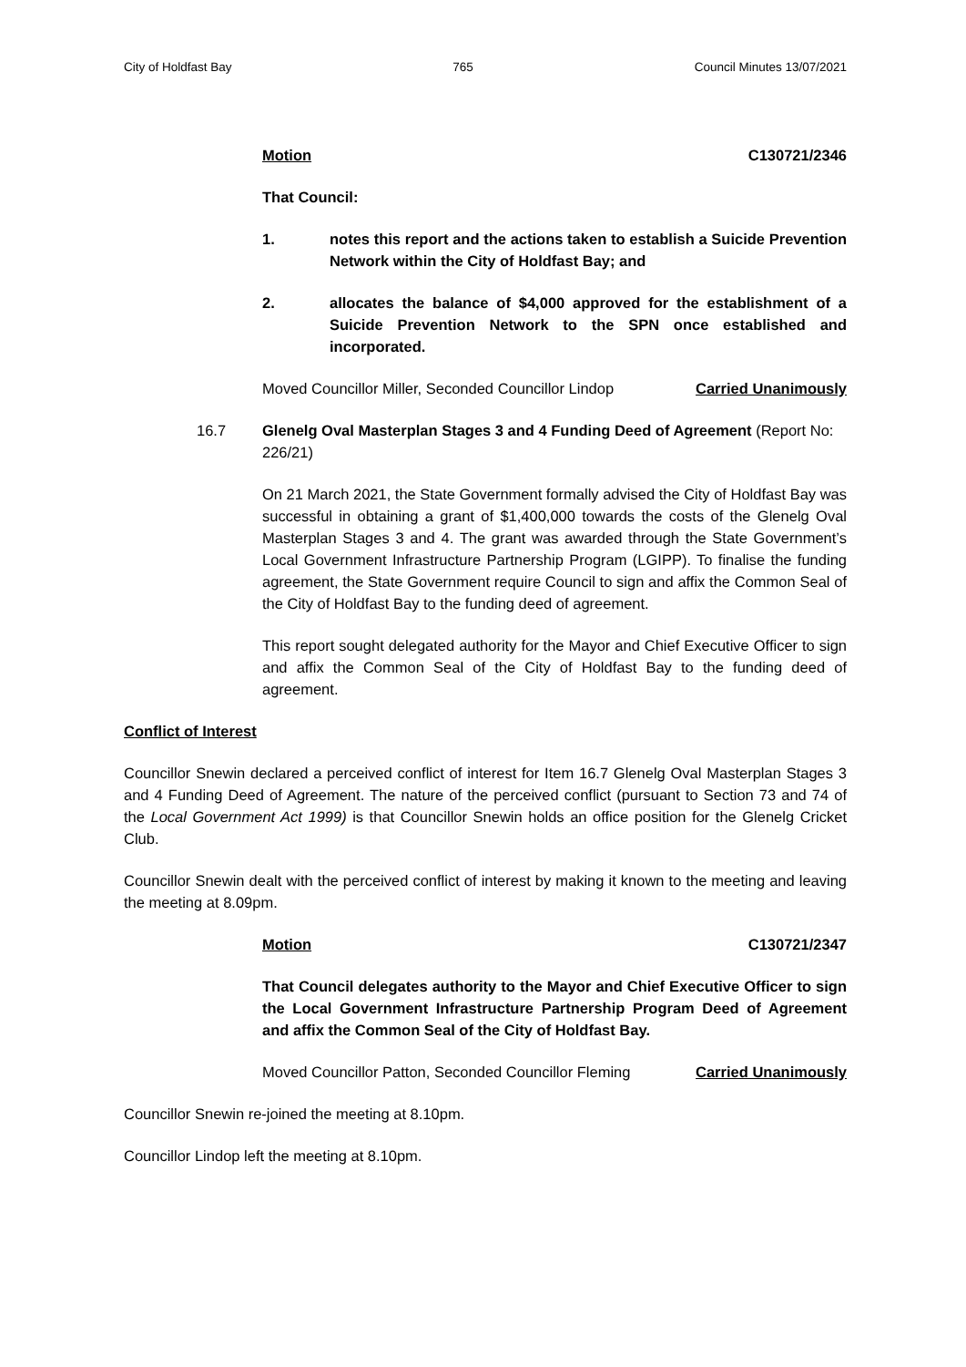City of Holdfast Bay 765 Council Minutes 13/07/2021
Motion C130721/2346
That Council:
1. notes this report and the actions taken to establish a Suicide Prevention Network within the City of Holdfast Bay; and
2. allocates the balance of $4,000 approved for the establishment of a Suicide Prevention Network to the SPN once established and incorporated.
Moved Councillor Miller, Seconded Councillor Lindop Carried Unanimously
16.7 Glenelg Oval Masterplan Stages 3 and 4 Funding Deed of Agreement (Report No: 226/21)
On 21 March 2021, the State Government formally advised the City of Holdfast Bay was successful in obtaining a grant of $1,400,000 towards the costs of the Glenelg Oval Masterplan Stages 3 and 4. The grant was awarded through the State Government’s Local Government Infrastructure Partnership Program (LGIPP). To finalise the funding agreement, the State Government require Council to sign and affix the Common Seal of the City of Holdfast Bay to the funding deed of agreement.
This report sought delegated authority for the Mayor and Chief Executive Officer to sign and affix the Common Seal of the City of Holdfast Bay to the funding deed of agreement.
Conflict of Interest
Councillor Snewin declared a perceived conflict of interest for Item 16.7 Glenelg Oval Masterplan Stages 3 and 4 Funding Deed of Agreement. The nature of the perceived conflict (pursuant to Section 73 and 74 of the Local Government Act 1999) is that Councillor Snewin holds an office position for the Glenelg Cricket Club.
Councillor Snewin dealt with the perceived conflict of interest by making it known to the meeting and leaving the meeting at 8.09pm.
Motion C130721/2347
That Council delegates authority to the Mayor and Chief Executive Officer to sign the Local Government Infrastructure Partnership Program Deed of Agreement and affix the Common Seal of the City of Holdfast Bay.
Moved Councillor Patton, Seconded Councillor Fleming Carried Unanimously
Councillor Snewin re-joined the meeting at 8.10pm.
Councillor Lindop left the meeting at 8.10pm.